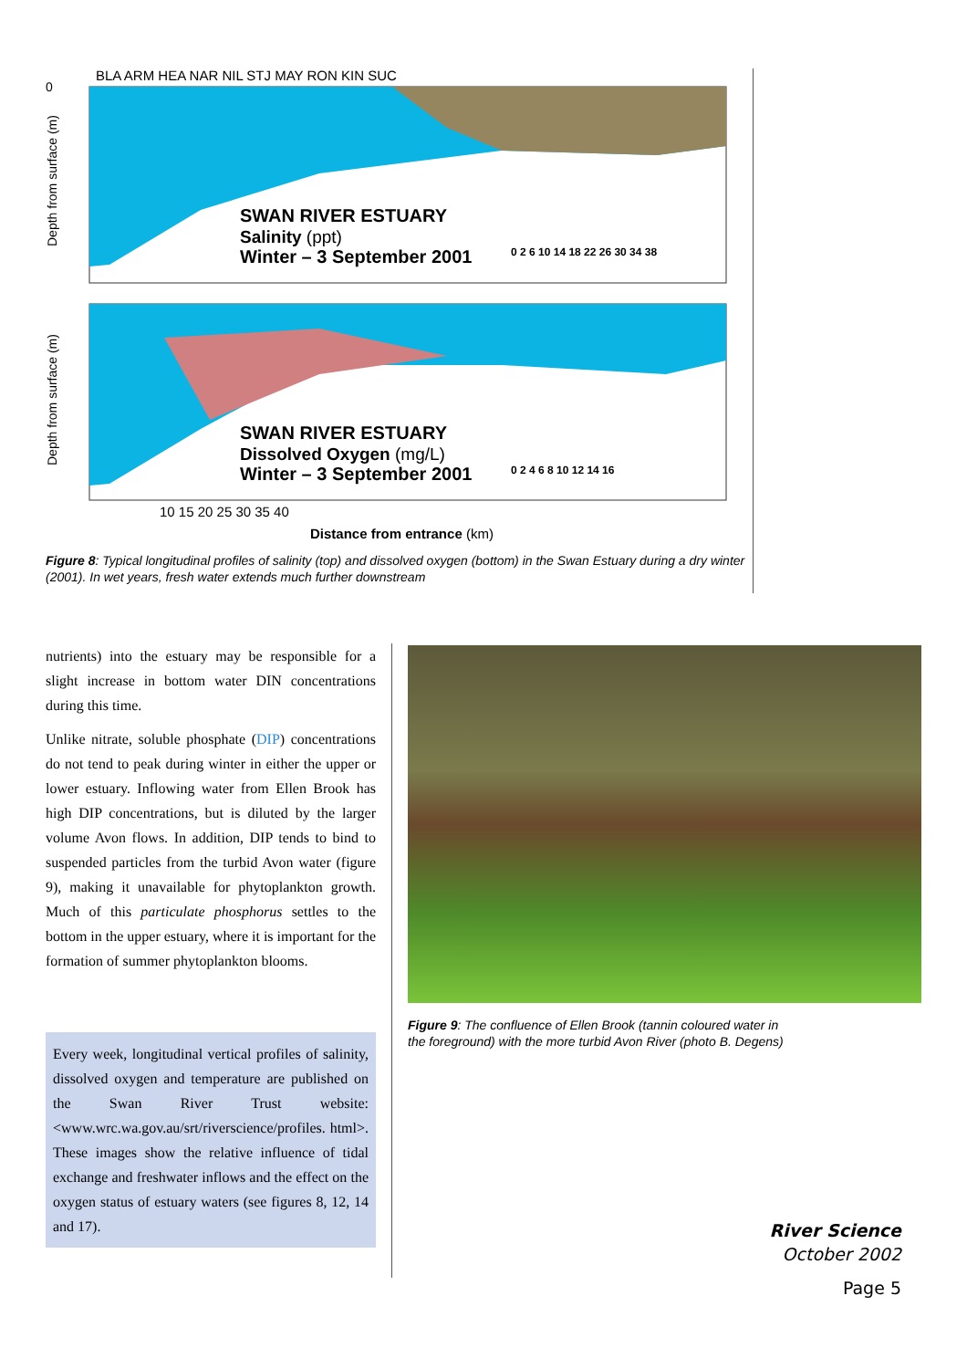BLA ARM HEA NAR NIL STJ MAY RON KIN SUC
SWAN RIVER ESTUARY
Salinity (ppt)
Winter – 3 September 2001
0 2 6 10 14 18 22 26 30 34 38
SWAN RIVER ESTUARY
Dissolved Oxygen (mg/L)
Winter – 3 September 2001
0 2 4 6 8 10 12 14 16
0
10 15 20 25 30 35 40
Distance from entrance (km)
Depth from surface (m)
Depth from surface (m)
Figure 8: Typical longitudinal profiles of salinity (top) and dissolved oxygen (bottom) in the Swan Estuary during a dry winter (2001). In wet years, fresh water extends much further downstream
nutrients) into the estuary may be responsible for a slight increase in bottom water DIN concentrations during this time.
Unlike nitrate, soluble phosphate (DIP) concentrations do not tend to peak during winter in either the upper or lower estuary. Inflowing water from Ellen Brook has high DIP concentrations, but is diluted by the larger volume Avon flows. In addition, DIP tends to bind to suspended particles from the turbid Avon water (figure 9), making it unavailable for phytoplankton growth. Much of this particulate phosphorus settles to the bottom in the upper estuary, where it is important for the formation of summer phytoplankton blooms.
Every week, longitudinal vertical profiles of salinity, dissolved oxygen and temperature are published on the Swan River Trust website: <www.wrc.wa.gov.au/srt/riverscience/profiles. html>. These images show the relative influence of tidal exchange and freshwater inflows and the effect on the oxygen status of estuary waters (see figures 8, 12, 14 and 17).
Figure 9: The confluence of Ellen Brook (tannin coloured water in the foreground) with the more turbid Avon River (photo B. Degens)
River Science
October 2002
Page 5